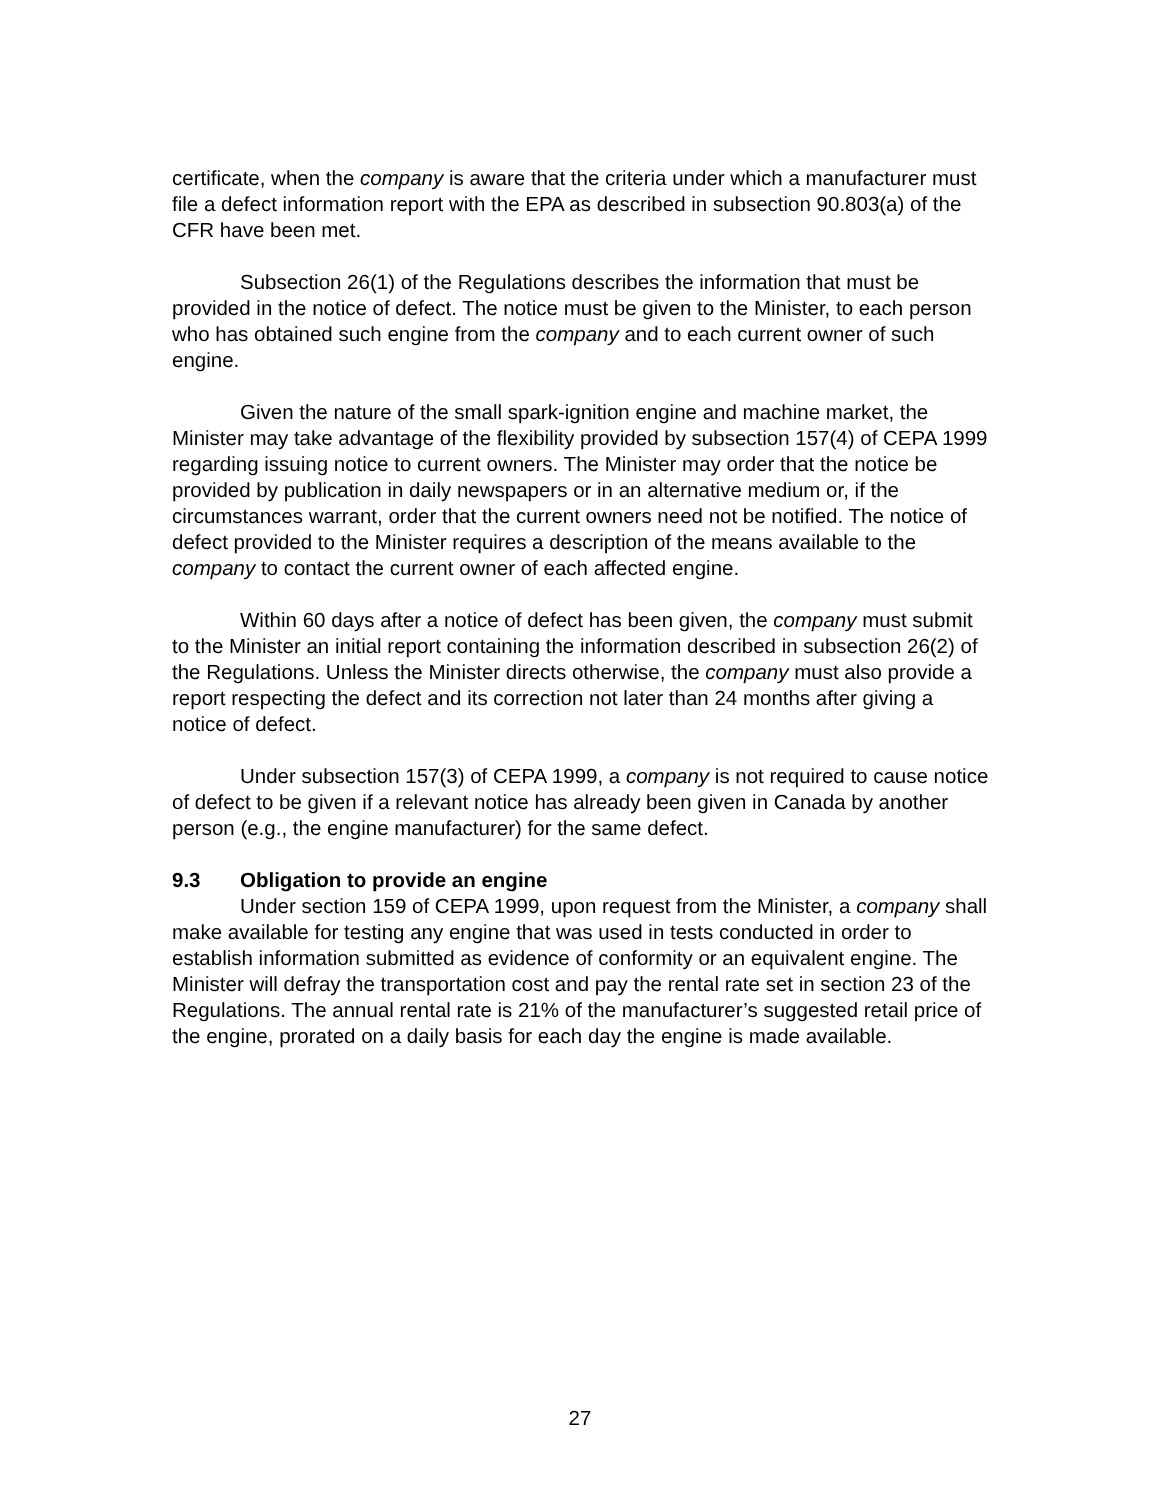certificate, when the company is aware that the criteria under which a manufacturer must file a defect information report with the EPA as described in subsection 90.803(a) of the CFR have been met.
Subsection 26(1) of the Regulations describes the information that must be provided in the notice of defect. The notice must be given to the Minister, to each person who has obtained such engine from the company and to each current owner of such engine.
Given the nature of the small spark-ignition engine and machine market, the Minister may take advantage of the flexibility provided by subsection 157(4) of CEPA 1999 regarding issuing notice to current owners. The Minister may order that the notice be provided by publication in daily newspapers or in an alternative medium or, if the circumstances warrant, order that the current owners need not be notified. The notice of defect provided to the Minister requires a description of the means available to the company to contact the current owner of each affected engine.
Within 60 days after a notice of defect has been given, the company must submit to the Minister an initial report containing the information described in subsection 26(2) of the Regulations. Unless the Minister directs otherwise, the company must also provide a report respecting the defect and its correction not later than 24 months after giving a notice of defect.
Under subsection 157(3) of CEPA 1999, a company is not required to cause notice of defect to be given if a relevant notice has already been given in Canada by another person (e.g., the engine manufacturer) for the same defect.
9.3 Obligation to provide an engine
Under section 159 of CEPA 1999, upon request from the Minister, a company shall make available for testing any engine that was used in tests conducted in order to establish information submitted as evidence of conformity or an equivalent engine. The Minister will defray the transportation cost and pay the rental rate set in section 23 of the Regulations. The annual rental rate is 21% of the manufacturer’s suggested retail price of the engine, prorated on a daily basis for each day the engine is made available.
27